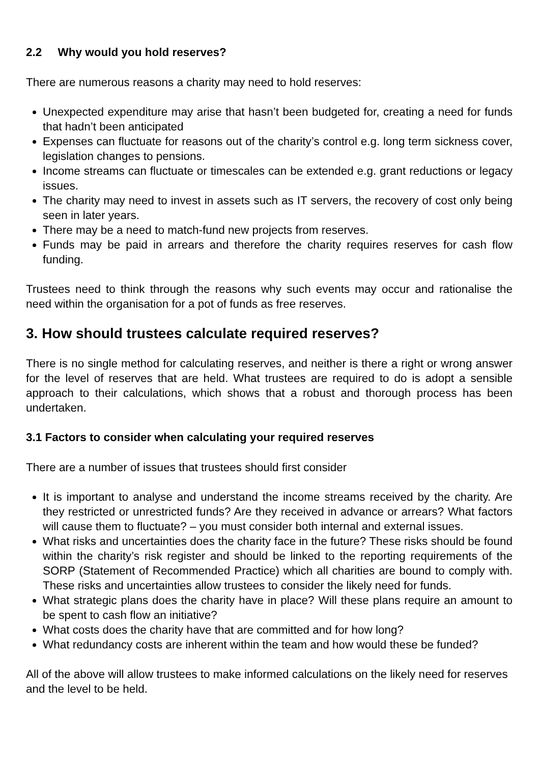2.2 Why would you hold reserves?
There are numerous reasons a charity may need to hold reserves:
Unexpected expenditure may arise that hasn’t been budgeted for, creating a need for funds that hadn’t been anticipated
Expenses can fluctuate for reasons out of the charity’s control e.g. long term sickness cover, legislation changes to pensions.
Income streams can fluctuate or timescales can be extended e.g. grant reductions or legacy issues.
The charity may need to invest in assets such as IT servers, the recovery of cost only being seen in later years.
There may be a need to match-fund new projects from reserves.
Funds may be paid in arrears and therefore the charity requires reserves for cash flow funding.
Trustees need to think through the reasons why such events may occur and rationalise the need within the organisation for a pot of funds as free reserves.
3. How should trustees calculate required reserves?
There is no single method for calculating reserves, and neither is there a right or wrong answer for the level of reserves that are held. What trustees are required to do is adopt a sensible approach to their calculations, which shows that a robust and thorough process has been undertaken.
3.1 Factors to consider when calculating your required reserves
There are a number of issues that trustees should first consider
It is important to analyse and understand the income streams received by the charity. Are they restricted or unrestricted funds? Are they received in advance or arrears? What factors will cause them to fluctuate? – you must consider both internal and external issues.
What risks and uncertainties does the charity face in the future? These risks should be found within the charity’s risk register and should be linked to the reporting requirements of the SORP (Statement of Recommended Practice) which all charities are bound to comply with. These risks and uncertainties allow trustees to consider the likely need for funds.
What strategic plans does the charity have in place? Will these plans require an amount to be spent to cash flow an initiative?
What costs does the charity have that are committed and for how long?
What redundancy costs are inherent within the team and how would these be funded?
All of the above will allow trustees to make informed calculations on the likely need for reserves and the level to be held.